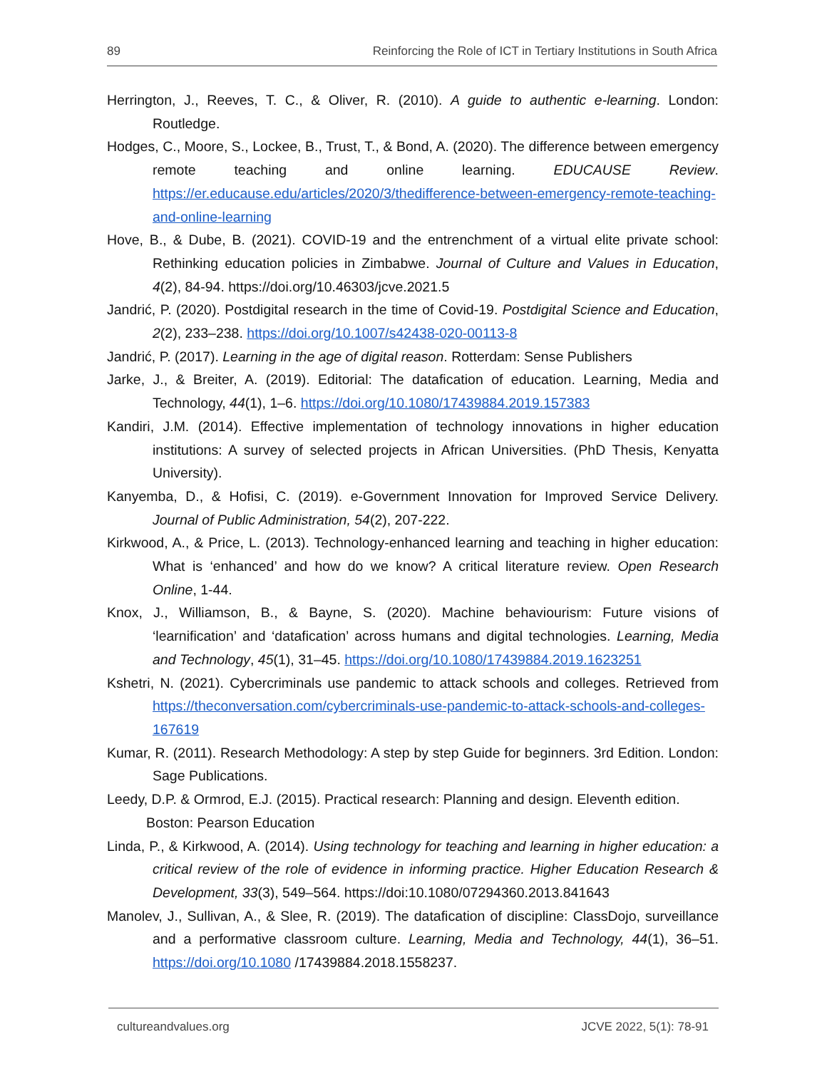89 Reinforcing the Role of ICT in Tertiary Institutions in South Africa
Herrington, J., Reeves, T. C., & Oliver, R. (2010). A guide to authentic e-learning. London: Routledge.
Hodges, C., Moore, S., Lockee, B., Trust, T., & Bond, A. (2020). The difference between emergency remote teaching and online learning. EDUCAUSE Review. https://er.educause.edu/articles/2020/3/thedifference-between-emergency-remote-teaching-and-online-learning
Hove, B., & Dube, B. (2021). COVID-19 and the entrenchment of a virtual elite private school: Rethinking education policies in Zimbabwe. Journal of Culture and Values in Education, 4(2), 84-94. https://doi.org/10.46303/jcve.2021.5
Jandrić, P. (2020). Postdigital research in the time of Covid-19. Postdigital Science and Education, 2(2), 233–238. https://doi.org/10.1007/s42438-020-00113-8
Jandrić, P. (2017). Learning in the age of digital reason. Rotterdam: Sense Publishers
Jarke, J., & Breiter, A. (2019). Editorial: The datafication of education. Learning, Media and Technology, 44(1), 1–6. https://doi.org/10.1080/17439884.2019.157383
Kandiri, J.M. (2014). Effective implementation of technology innovations in higher education institutions: A survey of selected projects in African Universities. (PhD Thesis, Kenyatta University).
Kanyemba, D., & Hofisi, C. (2019). e-Government Innovation for Improved Service Delivery. Journal of Public Administration, 54(2), 207-222.
Kirkwood, A., & Price, L. (2013). Technology-enhanced learning and teaching in higher education: What is ‘enhanced’ and how do we know? A critical literature review. Open Research Online, 1-44.
Knox, J., Williamson, B., & Bayne, S. (2020). Machine behaviourism: Future visions of ‘learnification’ and ‘datafication’ across humans and digital technologies. Learning, Media and Technology, 45(1), 31–45. https://doi.org/10.1080/17439884.2019.1623251
Kshetri, N. (2021). Cybercriminals use pandemic to attack schools and colleges. Retrieved from https://theconversation.com/cybercriminals-use-pandemic-to-attack-schools-and-colleges-167619
Kumar, R. (2011). Research Methodology: A step by step Guide for beginners. 3rd Edition. London: Sage Publications.
Leedy, D.P. & Ormrod, E.J. (2015). Practical research: Planning and design. Eleventh edition. Boston: Pearson Education
Linda, P., & Kirkwood, A. (2014). Using technology for teaching and learning in higher education: a critical review of the role of evidence in informing practice. Higher Education Research & Development, 33(3), 549–564. https://doi:10.1080/07294360.2013.841643
Manolev, J., Sullivan, A., & Slee, R. (2019). The datafication of discipline: ClassDojo, surveillance and a performative classroom culture. Learning, Media and Technology, 44(1), 36–51. https://doi.org/10.1080 /17439884.2018.1558237.
cultureandvalues.org JCVE 2022, 5(1): 78-91